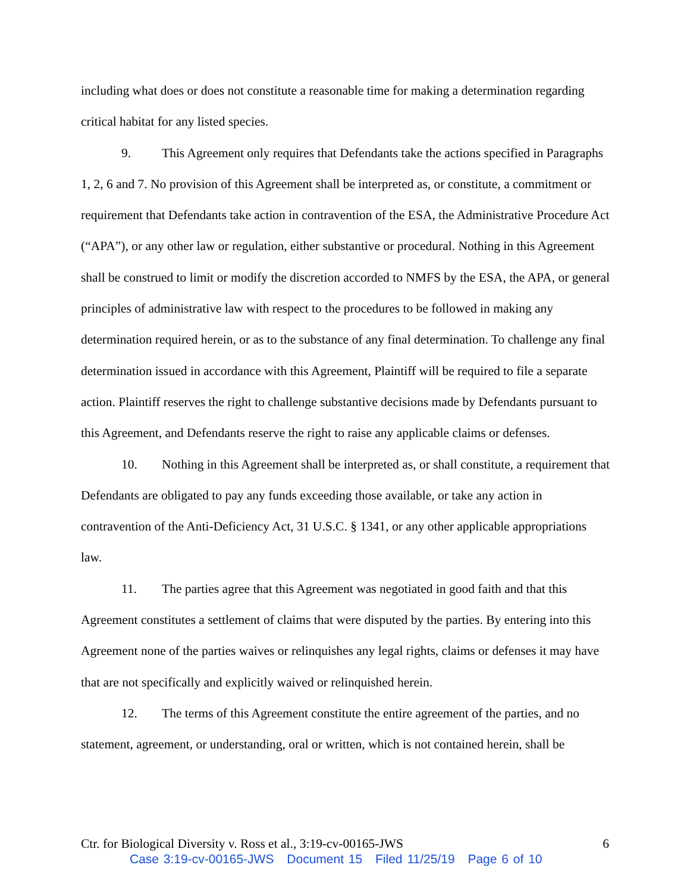including what does or does not constitute a reasonable time for making a determination regarding critical habitat for any listed species.
9. This Agreement only requires that Defendants take the actions specified in Paragraphs 1, 2, 6 and 7. No provision of this Agreement shall be interpreted as, or constitute, a commitment or requirement that Defendants take action in contravention of the ESA, the Administrative Procedure Act (“APA”), or any other law or regulation, either substantive or procedural. Nothing in this Agreement shall be construed to limit or modify the discretion accorded to NMFS by the ESA, the APA, or general principles of administrative law with respect to the procedures to be followed in making any determination required herein, or as to the substance of any final determination. To challenge any final determination issued in accordance with this Agreement, Plaintiff will be required to file a separate action. Plaintiff reserves the right to challenge substantive decisions made by Defendants pursuant to this Agreement, and Defendants reserve the right to raise any applicable claims or defenses.
10. Nothing in this Agreement shall be interpreted as, or shall constitute, a requirement that Defendants are obligated to pay any funds exceeding those available, or take any action in contravention of the Anti-Deficiency Act, 31 U.S.C. § 1341, or any other applicable appropriations law.
11. The parties agree that this Agreement was negotiated in good faith and that this Agreement constitutes a settlement of claims that were disputed by the parties. By entering into this Agreement none of the parties waives or relinquishes any legal rights, claims or defenses it may have that are not specifically and explicitly waived or relinquished herein.
12. The terms of this Agreement constitute the entire agreement of the parties, and no statement, agreement, or understanding, oral or written, which is not contained herein, shall be
Ctr. for Biological Diversity v. Ross et al., 3:19-cv-00165-JWS 6
Case 3:19-cv-00165-JWS Document 15 Filed 11/25/19 Page 6 of 10